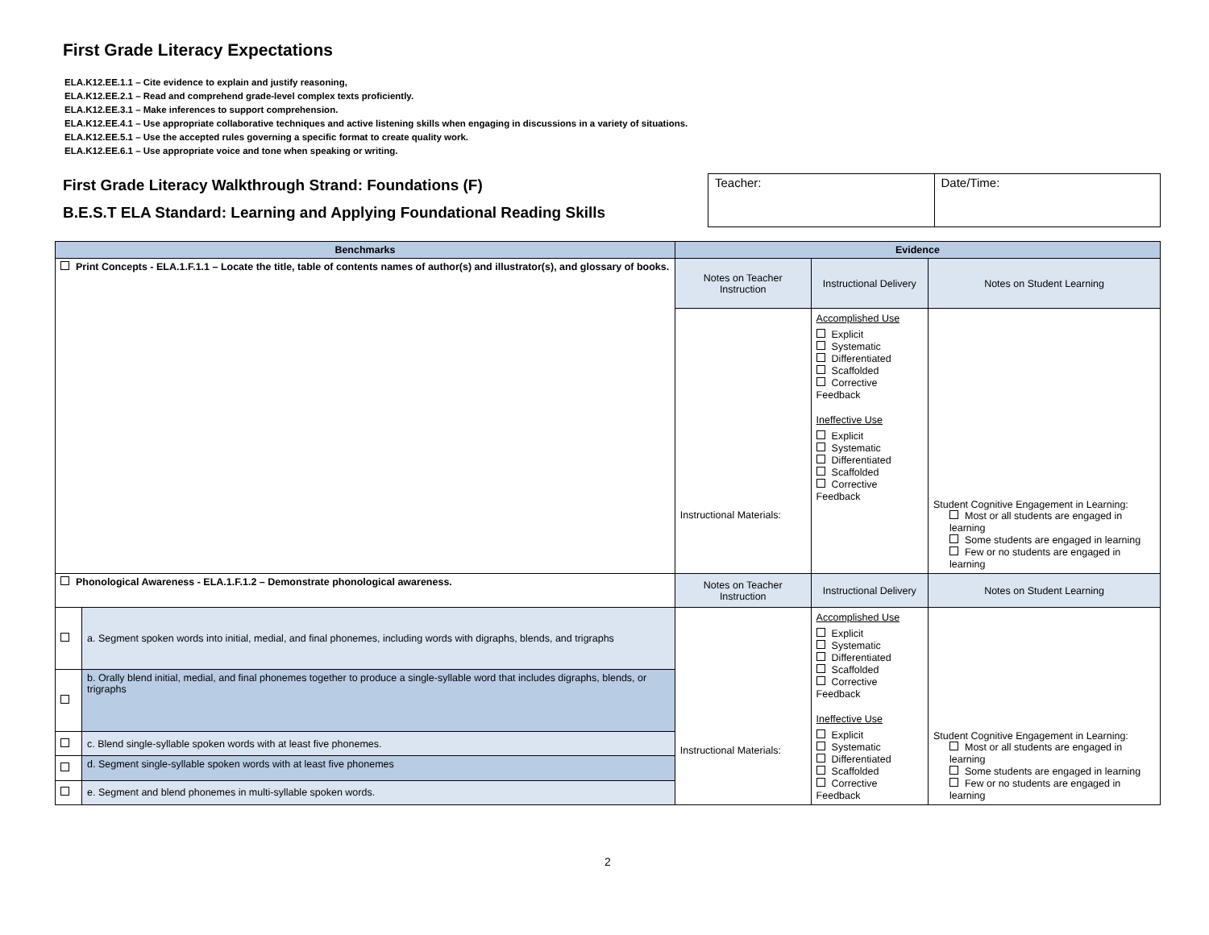First Grade Literacy Expectations
ELA.K12.EE.1.1 – Cite evidence to explain and justify reasoning,
ELA.K12.EE.2.1 – Read and comprehend grade-level complex texts proficiently.
ELA.K12.EE.3.1 – Make inferences to support comprehension.
ELA.K12.EE.4.1 – Use appropriate collaborative techniques and active listening skills when engaging in discussions in a variety of situations.
ELA.K12.EE.5.1 – Use the accepted rules governing a specific format to create quality work.
ELA.K12.EE.6.1 – Use appropriate voice and tone when speaking or writing.
First Grade Literacy Walkthrough Strand: Foundations (F)
B.E.S.T ELA Standard: Learning and Applying Foundational Reading Skills
| Teacher: | Date/Time: |
| Benchmarks | | Evidence | | |
| --- | --- | --- | --- | --- |
| Print Concepts - ELA.1.F.1.1 – Locate the title, table of contents names of author(s) and illustrator(s), and glossary of books. | | Notes on Teacher Instruction | Instructional Delivery | Notes on Student Learning |
| | | Instructional Materials: | Accomplished Use Explicit Systematic Differentiated Scaffolded Corrective Feedback Ineffective Use Explicit Systematic Differentiated Scaffolded Corrective Feedback | Student Cognitive Engagement in Learning: Most or all students are engaged in learning Some students are engaged in learning Few or no students are engaged in learning |
| Phonological Awareness - ELA.1.F.1.2 – Demonstrate phonological awareness. | | Notes on Teacher Instruction | Instructional Delivery | Notes on Student Learning |
| | a. Segment spoken words into initial, medial, and final phonemes, including words with digraphs, blends, and trigraphs | Instructional Materials: | Accomplished Use Explicit Systematic Differentiated Scaffolded Corrective Feedback Ineffective Use Explicit Systematic Differentiated Scaffolded Corrective Feedback | Student Cognitive Engagement in Learning: Most or all students are engaged in learning Some students are engaged in learning Few or no students are engaged in learning |
| | b. Orally blend initial, medial, and final phonemes together to produce a single-syllable word that includes digraphs, blends, or trigraphs | | | |
| | c. Blend single-syllable spoken words with at least five phonemes. | | | |
| | d. Segment single-syllable spoken words with at least five phonemes | | | |
| | e. Segment and blend phonemes in multi-syllable spoken words. | | | |
2